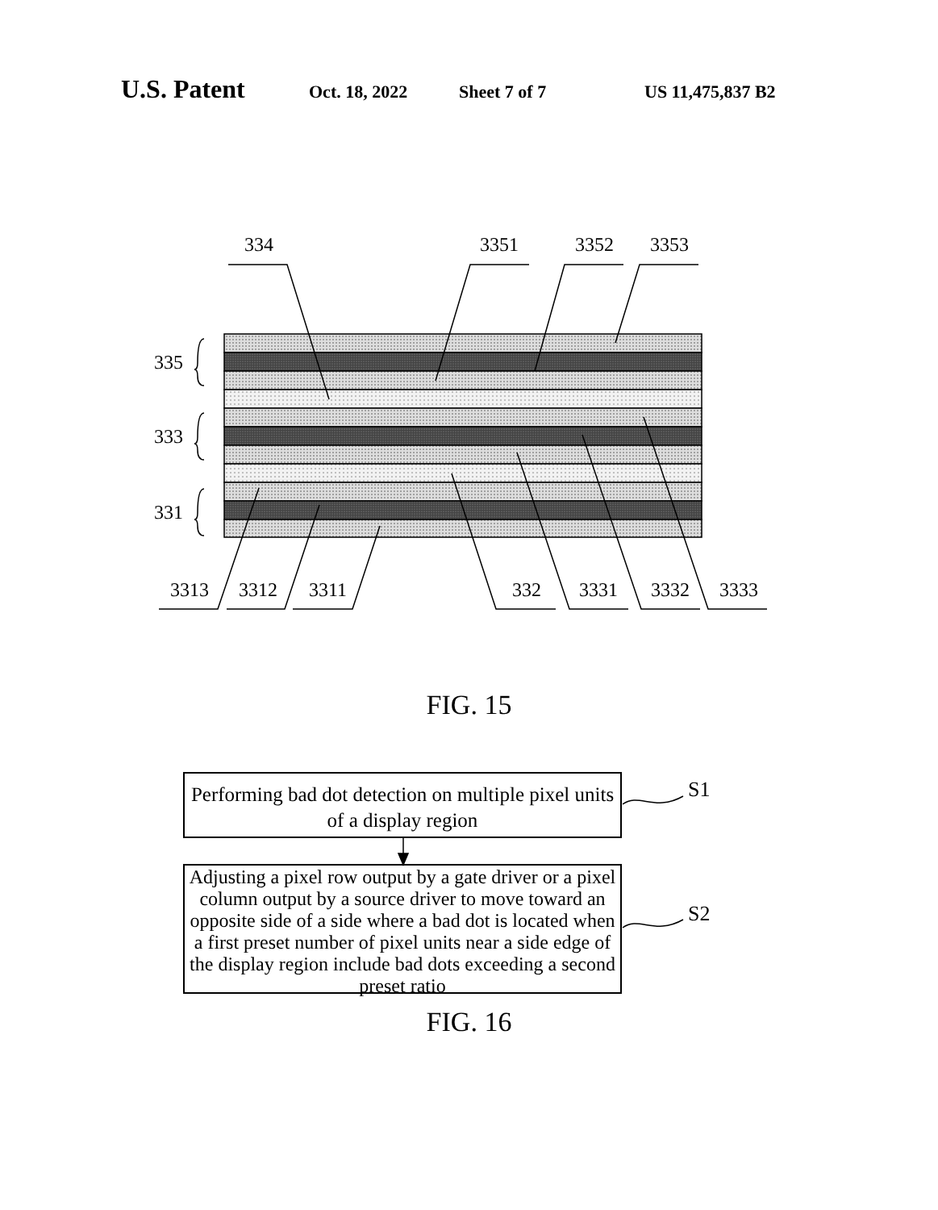U.S. Patent Oct. 18, 2022 Sheet 7 of 7 US 11,475,837 B2
334 3351 3352 3353
335
333
331
3313 3312 3311 332 3331 3332 3333
FIG. 15
Performing bad dot detection on multiple pixel units of a display region
Adjusting a pixel row output by a gate driver or a pixel column output by a source driver to move toward an opposite side of a side where a bad dot is located when a first preset number of pixel units near a side edge of the display region include bad dots exceeding a second preset ratio
S1
S2
FIG. 16